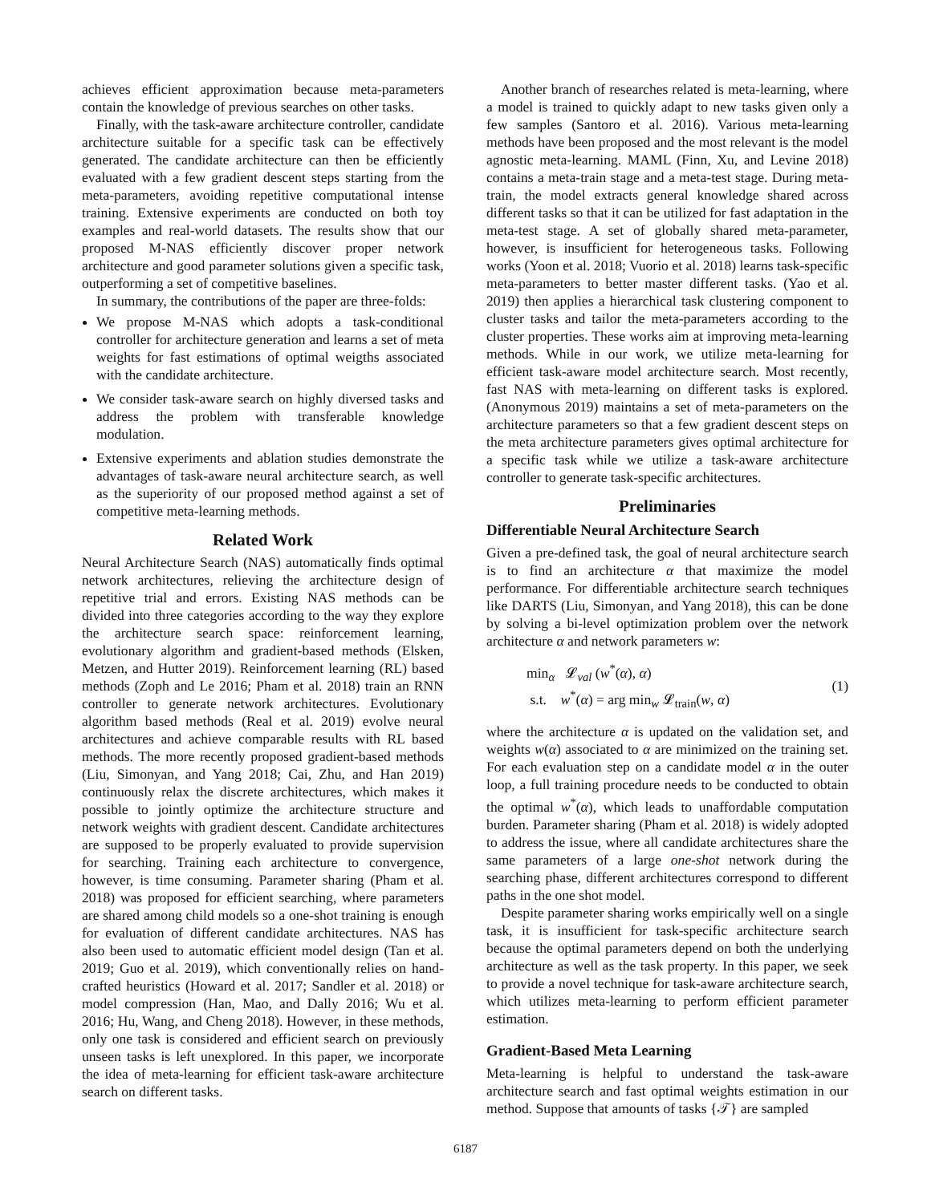achieves efficient approximation because meta-parameters contain the knowledge of previous searches on other tasks.
Finally, with the task-aware architecture controller, candidate architecture suitable for a specific task can be effectively generated. The candidate architecture can then be efficiently evaluated with a few gradient descent steps starting from the meta-parameters, avoiding repetitive computational intense training. Extensive experiments are conducted on both toy examples and real-world datasets. The results show that our proposed M-NAS efficiently discover proper network architecture and good parameter solutions given a specific task, outperforming a set of competitive baselines.
In summary, the contributions of the paper are three-folds:
We propose M-NAS which adopts a task-conditional controller for architecture generation and learns a set of meta weights for fast estimations of optimal weigths associated with the candidate architecture.
We consider task-aware search on highly diversed tasks and address the problem with transferable knowledge modulation.
Extensive experiments and ablation studies demonstrate the advantages of task-aware neural architecture search, as well as the superiority of our proposed method against a set of competitive meta-learning methods.
Related Work
Neural Architecture Search (NAS) automatically finds optimal network architectures, relieving the architecture design of repetitive trial and errors. Existing NAS methods can be divided into three categories according to the way they explore the architecture search space: reinforcement learning, evolutionary algorithm and gradient-based methods (Elsken, Metzen, and Hutter 2019). Reinforcement learning (RL) based methods (Zoph and Le 2016; Pham et al. 2018) train an RNN controller to generate network architectures. Evolutionary algorithm based methods (Real et al. 2019) evolve neural architectures and achieve comparable results with RL based methods. The more recently proposed gradient-based methods (Liu, Simonyan, and Yang 2018; Cai, Zhu, and Han 2019) continuously relax the discrete architectures, which makes it possible to jointly optimize the architecture structure and network weights with gradient descent. Candidate architectures are supposed to be properly evaluated to provide supervision for searching. Training each architecture to convergence, however, is time consuming. Parameter sharing (Pham et al. 2018) was proposed for efficient searching, where parameters are shared among child models so a one-shot training is enough for evaluation of different candidate architectures. NAS has also been used to automatic efficient model design (Tan et al. 2019; Guo et al. 2019), which conventionally relies on hand-crafted heuristics (Howard et al. 2017; Sandler et al. 2018) or model compression (Han, Mao, and Dally 2016; Wu et al. 2016; Hu, Wang, and Cheng 2018). However, in these methods, only one task is considered and efficient search on previously unseen tasks is left unexplored. In this paper, we incorporate the idea of meta-learning for efficient task-aware architecture search on different tasks.
Another branch of researches related is meta-learning, where a model is trained to quickly adapt to new tasks given only a few samples (Santoro et al. 2016). Various meta-learning methods have been proposed and the most relevant is the model agnostic meta-learning. MAML (Finn, Xu, and Levine 2018) contains a meta-train stage and a meta-test stage. During meta-train, the model extracts general knowledge shared across different tasks so that it can be utilized for fast adaptation in the meta-test stage. A set of globally shared meta-parameter, however, is insufficient for heterogeneous tasks. Following works (Yoon et al. 2018; Vuorio et al. 2018) learns task-specific meta-parameters to better master different tasks. (Yao et al. 2019) then applies a hierarchical task clustering component to cluster tasks and tailor the meta-parameters according to the cluster properties. These works aim at improving meta-learning methods. While in our work, we utilize meta-learning for efficient task-aware model architecture search. Most recently, fast NAS with meta-learning on different tasks is explored. (Anonymous 2019) maintains a set of meta-parameters on the architecture parameters so that a few gradient descent steps on the meta architecture parameters gives optimal architecture for a specific task while we utilize a task-aware architecture controller to generate task-specific architectures.
Preliminaries
Differentiable Neural Architecture Search
Given a pre-defined task, the goal of neural architecture search is to find an architecture α that maximize the model performance. For differentiable architecture search techniques like DARTS (Liu, Simonyan, and Yang 2018), this can be done by solving a bi-level optimization problem over the network architecture α and network parameters w:
min<sub>α</sub> 𝓛<sub>val</sub> (w<sup>*</sup>(α), α)
s.t. w<sup>*</sup>(α) = arg min<sub>w</sub> 𝓛<sub>train</sub>(w, α)
(1)
where the architecture α is updated on the validation set, and weights w(α) associated to α are minimized on the training set. For each evaluation step on a candidate model α in the outer loop, a full training procedure needs to be conducted to obtain the optimal w<sup>*</sup>(α), which leads to unaffordable computation burden. Parameter sharing (Pham et al. 2018) is widely adopted to address the issue, where all candidate architectures share the same parameters of a large one-shot network during the searching phase, different architectures correspond to different paths in the one shot model.
Despite parameter sharing works empirically well on a single task, it is insufficient for task-specific architecture search because the optimal parameters depend on both the underlying architecture as well as the task property. In this paper, we seek to provide a novel technique for task-aware architecture search, which utilizes meta-learning to perform efficient parameter estimation.
Gradient-Based Meta Learning
Meta-learning is helpful to understand the task-aware architecture search and fast optimal weights estimation in our method. Suppose that amounts of tasks {𝒯} are sampled
6187